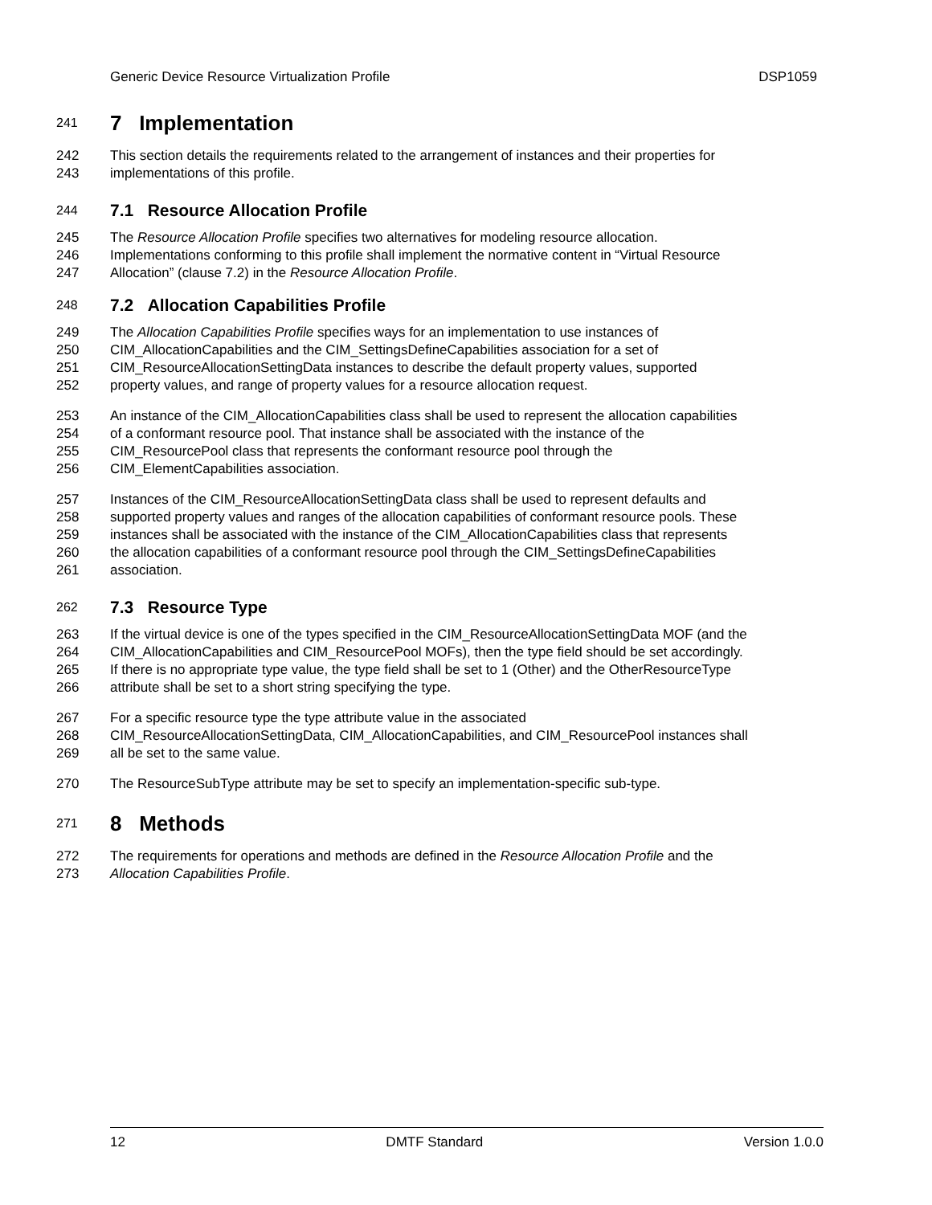Generic Device Resource Virtualization Profile DSP1059
241 7 Implementation
242 This section details the requirements related to the arrangement of instances and their properties for
243 implementations of this profile.
244 7.1 Resource Allocation Profile
245 The Resource Allocation Profile specifies two alternatives for modeling resource allocation.
246 Implementations conforming to this profile shall implement the normative content in “Virtual Resource
247 Allocation” (clause 7.2) in the Resource Allocation Profile.
248 7.2 Allocation Capabilities Profile
249 The Allocation Capabilities Profile specifies ways for an implementation to use instances of
250 CIM_AllocationCapabilities and the CIM_SettingsDefineCapabilities association for a set of
251 CIM_ResourceAllocationSettingData instances to describe the default property values, supported
252 property values, and range of property values for a resource allocation request.
253 An instance of the CIM_AllocationCapabilities class shall be used to represent the allocation capabilities
254 of a conformant resource pool. That instance shall be associated with the instance of the
255 CIM_ResourcePool class that represents the conformant resource pool through the
256 CIM_ElementCapabilities association.
257 Instances of the CIM_ResourceAllocationSettingData class shall be used to represent defaults and
258 supported property values and ranges of the allocation capabilities of conformant resource pools. These
259 instances shall be associated with the instance of the CIM_AllocationCapabilities class that represents
260 the allocation capabilities of a conformant resource pool through the CIM_SettingsDefineCapabilities
261 association.
262 7.3 Resource Type
263 If the virtual device is one of the types specified in the CIM_ResourceAllocationSettingData MOF (and the
264 CIM_AllocationCapabilities and CIM_ResourcePool MOFs), then the type field should be set accordingly.
265 If there is no appropriate type value, the type field shall be set to 1 (Other) and the OtherResourceType
266 attribute shall be set to a short string specifying the type.
267 For a specific resource type the type attribute value in the associated
268 CIM_ResourceAllocationSettingData, CIM_AllocationCapabilities, and CIM_ResourcePool instances shall
269 all be set to the same value.
270 The ResourceSubType attribute may be set to specify an implementation-specific sub-type.
271 8 Methods
272 The requirements for operations and methods are defined in the Resource Allocation Profile and the
273 Allocation Capabilities Profile.
12 DMTF Standard Version 1.0.0